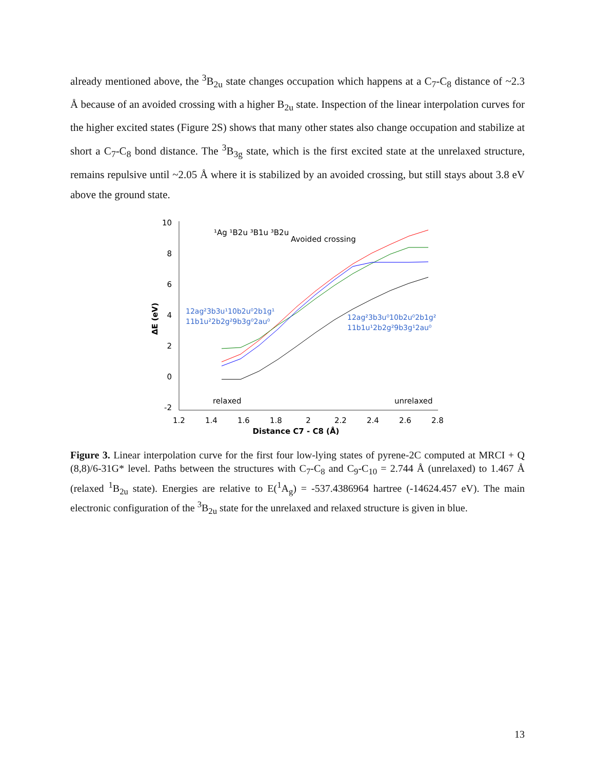already mentioned above, the <sup>3</sup>B<sub>2u</sub> state changes occupation which happens at a C<sub>7</sub>-C<sub>8</sub> distance of ~2.3 Å because of an avoided crossing with a higher B<sub>2u</sub> state. Inspection of the linear interpolation curves for the higher excited states (Figure 2S) shows that many other states also change occupation and stabilize at short a C<sub>7</sub>-C<sub>8</sub> bond distance. The <sup>3</sup>B<sub>3g</sub> state, which is the first excited state at the unrelaxed structure, remains repulsive until ~2.05 Å where it is stabilized by an avoided crossing, but still stays about 3.8 eV above the ground state.
10
8
6
4
2
0
-2
1.2
1.4
1.6
1.8
2
2.2
2.4
2.6
2.8
Distance C7 - C8 (Å)
ΔE (eV)
¹Ag ¹B2u ³B1u ³B2u
Avoided crossing
12ag²3b3u¹10b2u⁰2b1g¹
11b1u²2b2g²9b3g⁰2au⁰
12ag²3b3u⁰10b2u⁰2b1g²
11b1u¹2b2g²9b3g¹2au⁰
relaxed
unrelaxed
Figure 3. Linear interpolation curve for the first four low-lying states of pyrene-2C computed at MRCI + Q (8,8)/6-31G* level. Paths between the structures with C<sub>7</sub>-C<sub>8</sub> and C<sub>9</sub>-C<sub>10</sub> = 2.744 Å (unrelaxed) to 1.467 Å (relaxed <sup>1</sup>B<sub>2u</sub> state). Energies are relative to E(<sup>1</sup>A<sub>g</sub>) = -537.4386964 hartree (-14624.457 eV). The main electronic configuration of the <sup>3</sup>B<sub>2u</sub> state for the unrelaxed and relaxed structure is given in blue.
13